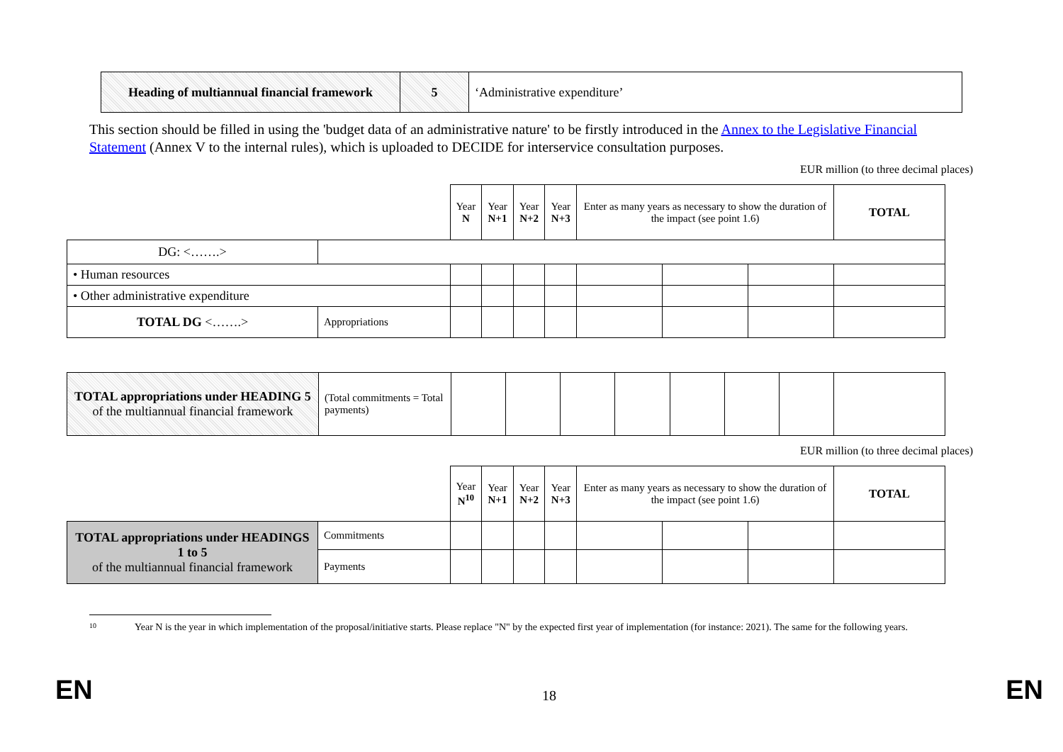| Heading of multiannual financial framework | 5 | ‘Administrative expenditure’ |
This section should be filled in using the 'budget data of an administrative nature' to be firstly introduced in the Annex to the Legislative Financial Statement (Annex V to the internal rules), which is uploaded to DECIDE for interservice consultation purposes.
EUR million (to three decimal places)
| | | Year N | Year N+1 | Year N+2 | Year N+3 | Enter as many years as necessary to show the duration of the impact (see point 1.6) | | | TOTAL |
| DG: <…….> | | | | | | | | | |
| • Human resources | | | | | | | | | |
| • Other administrative expenditure | | | | | | | | | |
| TOTAL DG <…….> | Appropriations | | | | | | | | |
| TOTAL appropriations under HEADING 5 of the multiannual financial framework | (Total commitments = Total payments) | | | | | | | | |
EUR million (to three decimal places)
| | | Year N<sup>10</sup> | Year N+1 | Year N+2 | Year N+3 | Enter as many years as necessary to show the duration of the impact (see point 1.6) | | | TOTAL |
| TOTAL appropriations under HEADINGS 1 to 5 of the multiannual financial framework | Commitments | | | | | | | | |
| | Payments | | | | | | | | |
<sup>10</sup> Year N is the year in which implementation of the proposal/initiative starts. Please replace "N" by the expected first year of implementation (for instance: 2021). The same for the following years.
EN 18 EN